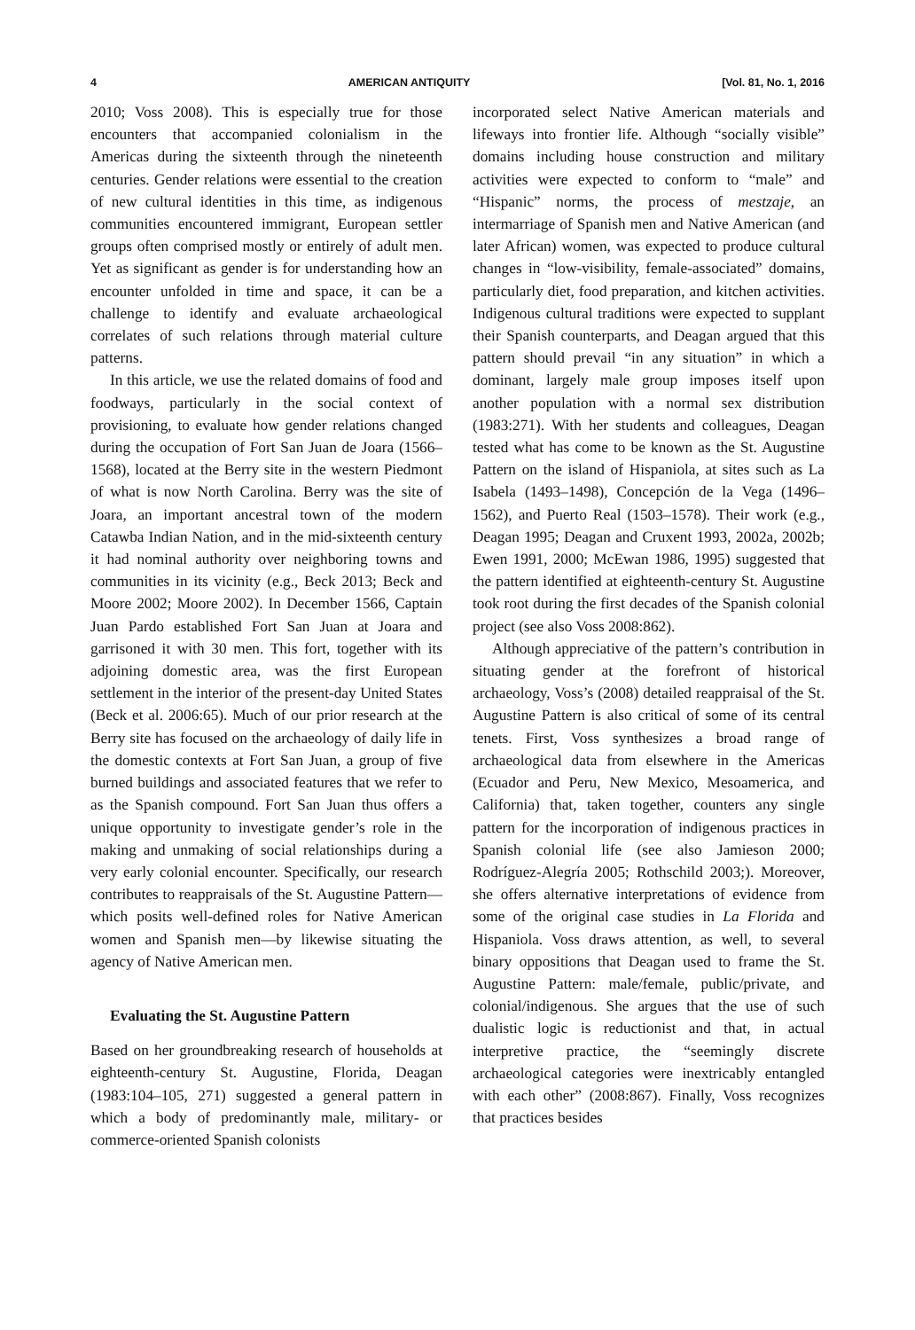4 AMERICAN ANTIQUITY [Vol. 81, No. 1, 2016
2010; Voss 2008). This is especially true for those encounters that accompanied colonialism in the Americas during the sixteenth through the nineteenth centuries. Gender relations were essential to the creation of new cultural identities in this time, as indigenous communities encountered immigrant, European settler groups often comprised mostly or entirely of adult men. Yet as significant as gender is for understanding how an encounter unfolded in time and space, it can be a challenge to identify and evaluate archaeological correlates of such relations through material culture patterns.
In this article, we use the related domains of food and foodways, particularly in the social context of provisioning, to evaluate how gender relations changed during the occupation of Fort San Juan de Joara (1566–1568), located at the Berry site in the western Piedmont of what is now North Carolina. Berry was the site of Joara, an important ancestral town of the modern Catawba Indian Nation, and in the mid-sixteenth century it had nominal authority over neighboring towns and communities in its vicinity (e.g., Beck 2013; Beck and Moore 2002; Moore 2002). In December 1566, Captain Juan Pardo established Fort San Juan at Joara and garrisoned it with 30 men. This fort, together with its adjoining domestic area, was the first European settlement in the interior of the present-day United States (Beck et al. 2006:65). Much of our prior research at the Berry site has focused on the archaeology of daily life in the domestic contexts at Fort San Juan, a group of five burned buildings and associated features that we refer to as the Spanish compound. Fort San Juan thus offers a unique opportunity to investigate gender’s role in the making and unmaking of social relationships during a very early colonial encounter. Specifically, our research contributes to reappraisals of the St. Augustine Pattern—which posits well-defined roles for Native American women and Spanish men—by likewise situating the agency of Native American men.
Evaluating the St. Augustine Pattern
Based on her groundbreaking research of households at eighteenth-century St. Augustine, Florida, Deagan (1983:104–105, 271) suggested a general pattern in which a body of predominantly male, military- or commerce-oriented Spanish colonists
incorporated select Native American materials and lifeways into frontier life. Although “socially visible” domains including house construction and military activities were expected to conform to “male” and “Hispanic” norms, the process of mestzaje, an intermarriage of Spanish men and Native American (and later African) women, was expected to produce cultural changes in “low-visibility, female-associated” domains, particularly diet, food preparation, and kitchen activities. Indigenous cultural traditions were expected to supplant their Spanish counterparts, and Deagan argued that this pattern should prevail “in any situation” in which a dominant, largely male group imposes itself upon another population with a normal sex distribution (1983:271). With her students and colleagues, Deagan tested what has come to be known as the St. Augustine Pattern on the island of Hispaniola, at sites such as La Isabela (1493–1498), Concepción de la Vega (1496–1562), and Puerto Real (1503–1578). Their work (e.g., Deagan 1995; Deagan and Cruxent 1993, 2002a, 2002b; Ewen 1991, 2000; McEwan 1986, 1995) suggested that the pattern identified at eighteenth-century St. Augustine took root during the first decades of the Spanish colonial project (see also Voss 2008:862).
Although appreciative of the pattern’s contribution in situating gender at the forefront of historical archaeology, Voss’s (2008) detailed reappraisal of the St. Augustine Pattern is also critical of some of its central tenets. First, Voss synthesizes a broad range of archaeological data from elsewhere in the Americas (Ecuador and Peru, New Mexico, Mesoamerica, and California) that, taken together, counters any single pattern for the incorporation of indigenous practices in Spanish colonial life (see also Jamieson 2000; Rodríguez-Alegría 2005; Rothschild 2003;). Moreover, she offers alternative interpretations of evidence from some of the original case studies in La Florida and Hispaniola. Voss draws attention, as well, to several binary oppositions that Deagan used to frame the St. Augustine Pattern: male/female, public/private, and colonial/indigenous. She argues that the use of such dualistic logic is reductionist and that, in actual interpretive practice, the “seemingly discrete archaeological categories were inextricably entangled with each other” (2008:867). Finally, Voss recognizes that practices besides